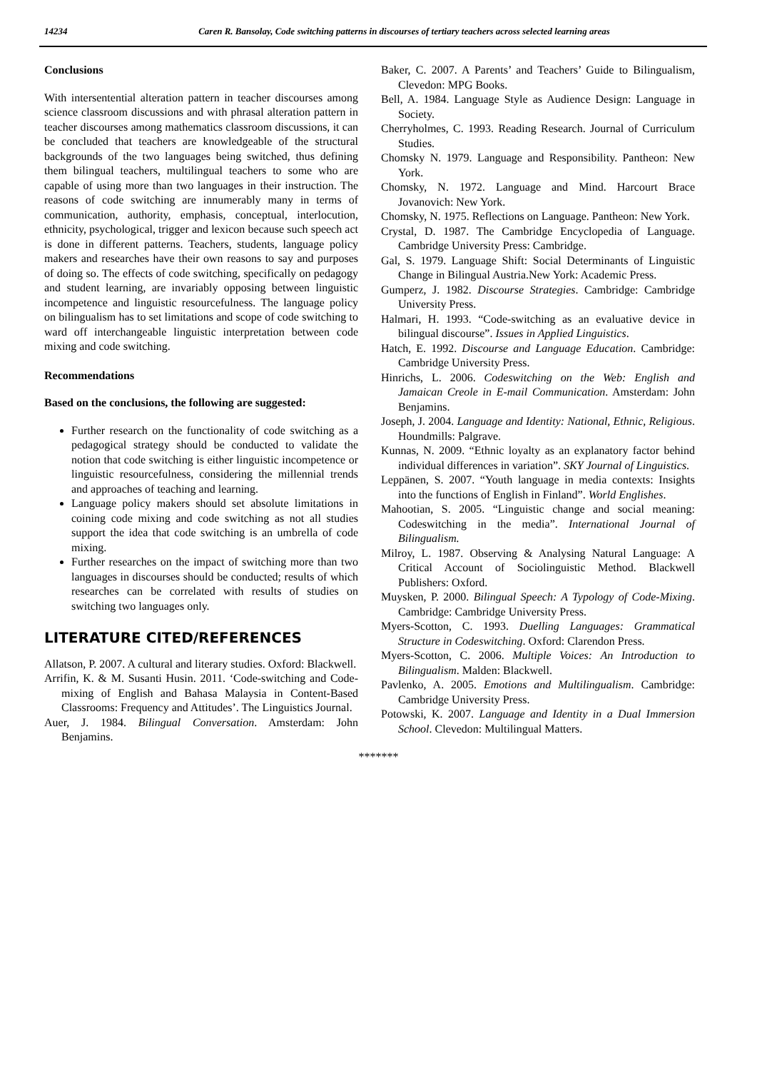14234 Caren R. Bansolay, Code switching patterns in discourses of tertiary teachers across selected learning areas
Conclusions
With intersentential alteration pattern in teacher discourses among science classroom discussions and with phrasal alteration pattern in teacher discourses among mathematics classroom discussions, it can be concluded that teachers are knowledgeable of the structural backgrounds of the two languages being switched, thus defining them bilingual teachers, multilingual teachers to some who are capable of using more than two languages in their instruction. The reasons of code switching are innumerably many in terms of communication, authority, emphasis, conceptual, interlocution, ethnicity, psychological, trigger and lexicon because such speech act is done in different patterns. Teachers, students, language policy makers and researches have their own reasons to say and purposes of doing so. The effects of code switching, specifically on pedagogy and student learning, are invariably opposing between linguistic incompetence and linguistic resourcefulness. The language policy on bilingualism has to set limitations and scope of code switching to ward off interchangeable linguistic interpretation between code mixing and code switching.
Recommendations
Based on the conclusions, the following are suggested:
Further research on the functionality of code switching as a pedagogical strategy should be conducted to validate the notion that code switching is either linguistic incompetence or linguistic resourcefulness, considering the millennial trends and approaches of teaching and learning.
Language policy makers should set absolute limitations in coining code mixing and code switching as not all studies support the idea that code switching is an umbrella of code mixing.
Further researches on the impact of switching more than two languages in discourses should be conducted; results of which researches can be correlated with results of studies on switching two languages only.
LITERATURE CITED/REFERENCES
Allatson, P. 2007. A cultural and literary studies. Oxford: Blackwell.
Arrifin, K. & M. Susanti Husin. 2011. ‘Code-switching and Code-mixing of English and Bahasa Malaysia in Content-Based Classrooms: Frequency and Attitudes’. The Linguistics Journal.
Auer, J. 1984. Bilingual Conversation. Amsterdam: John Benjamins.
Baker, C. 2007. A Parents’ and Teachers’ Guide to Bilingualism, Clevedon: MPG Books.
Bell, A. 1984. Language Style as Audience Design: Language in Society.
Cherryholmes, C. 1993. Reading Research. Journal of Curriculum Studies.
Chomsky N. 1979. Language and Responsibility. Pantheon: New York.
Chomsky, N. 1972. Language and Mind. Harcourt Brace Jovanovich: New York.
Chomsky, N. 1975. Reflections on Language. Pantheon: New York.
Crystal, D. 1987. The Cambridge Encyclopedia of Language. Cambridge University Press: Cambridge.
Gal, S. 1979. Language Shift: Social Determinants of Linguistic Change in Bilingual Austria.New York: Academic Press.
Gumperz, J. 1982. Discourse Strategies. Cambridge: Cambridge University Press.
Halmari, H. 1993. “Code-switching as an evaluative device in bilingual discourse”. Issues in Applied Linguistics.
Hatch, E. 1992. Discourse and Language Education. Cambridge: Cambridge University Press.
Hinrichs, L. 2006. Codeswitching on the Web: English and Jamaican Creole in E-mail Communication. Amsterdam: John Benjamins.
Joseph, J. 2004. Language and Identity: National, Ethnic, Religious. Houndmills: Palgrave.
Kunnas, N. 2009. “Ethnic loyalty as an explanatory factor behind individual differences in variation”. SKY Journal of Linguistics.
Leppänen, S. 2007. “Youth language in media contexts: Insights into the functions of English in Finland”. World Englishes.
Mahootian, S. 2005. “Linguistic change and social meaning: Codeswitching in the media”. International Journal of Bilingualism.
Milroy, L. 1987. Observing & Analysing Natural Language: A Critical Account of Sociolinguistic Method. Blackwell Publishers: Oxford.
Muysken, P. 2000. Bilingual Speech: A Typology of Code-Mixing. Cambridge: Cambridge University Press.
Myers-Scotton, C. 1993. Duelling Languages: Grammatical Structure in Codeswitching. Oxford: Clarendon Press.
Myers-Scotton, C. 2006. Multiple Voices: An Introduction to Bilingualism. Malden: Blackwell.
Pavlenko, A. 2005. Emotions and Multilingualism. Cambridge: Cambridge University Press.
Potowski, K. 2007. Language and Identity in a Dual Immersion School. Clevedon: Multilingual Matters.
*******